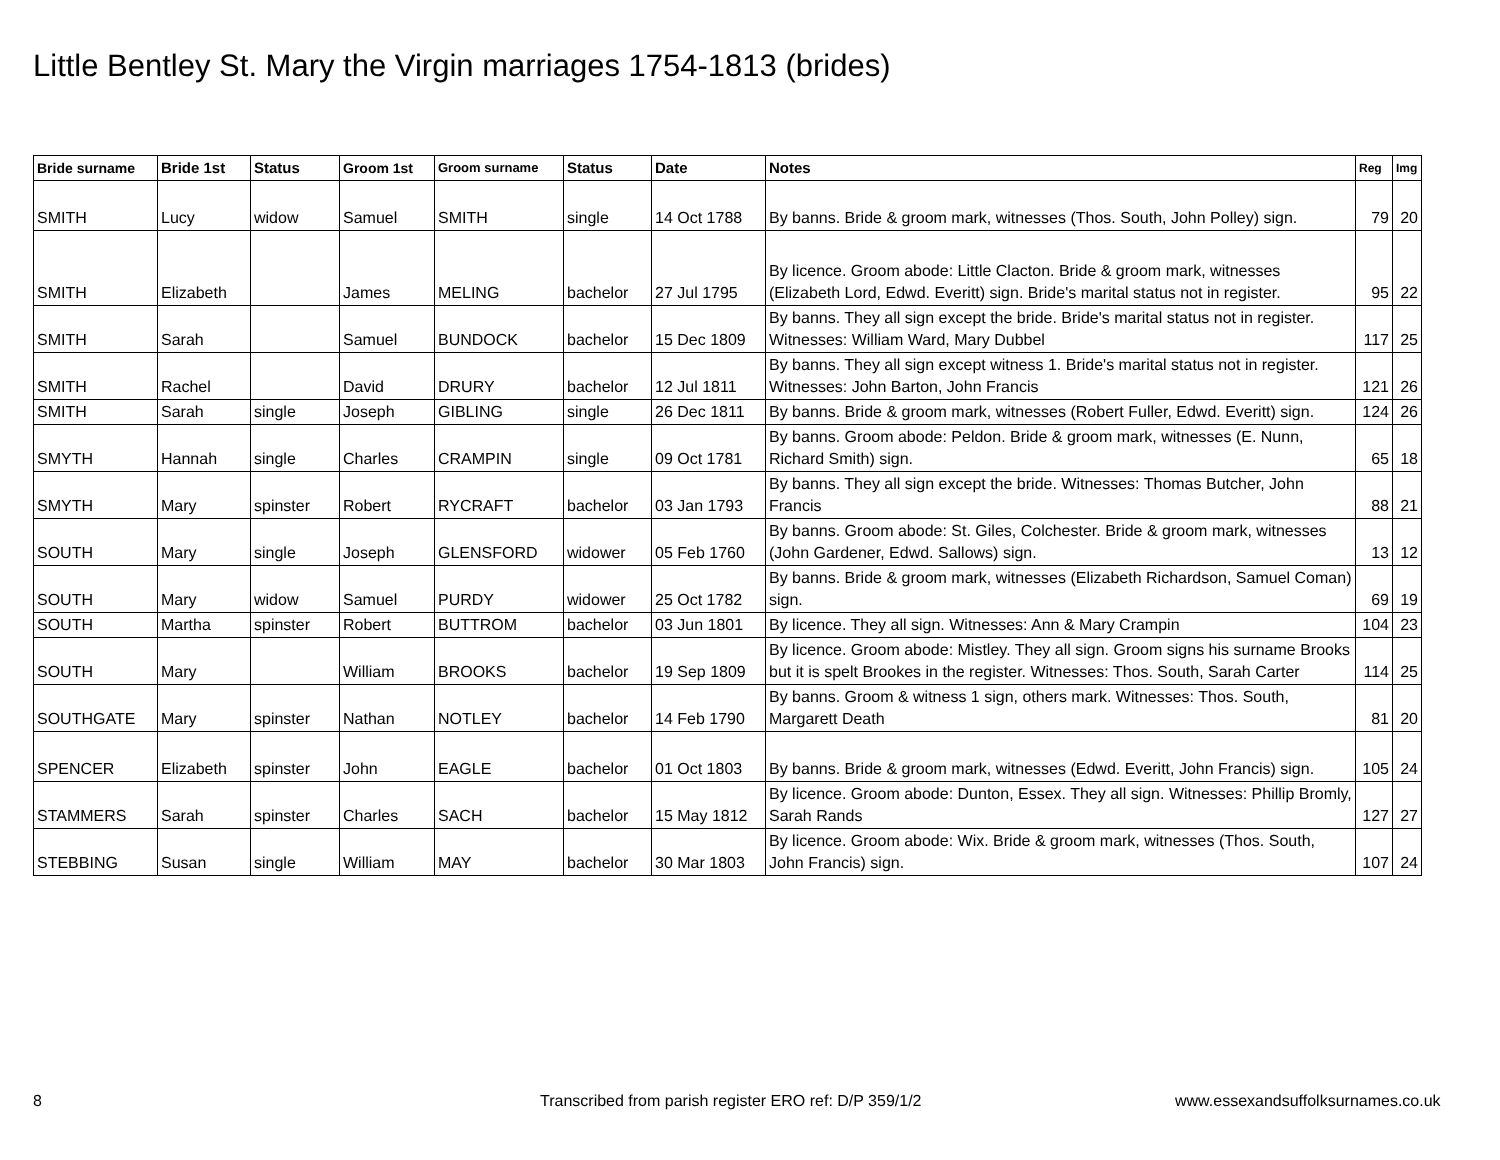Little Bentley St. Mary the Virgin marriages 1754-1813 (brides)
| Bride surname | Bride 1st | Status | Groom 1st | Groom surname | Status | Date | Notes | Reg | Img |
| --- | --- | --- | --- | --- | --- | --- | --- | --- | --- |
| SMITH | Lucy | widow | Samuel | SMITH | single | 14 Oct 1788 | By banns. Bride & groom mark, witnesses (Thos. South, John Polley) sign. | 79 | 20 |
| SMITH | Elizabeth | | James | MELING | bachelor | 27 Jul 1795 | By licence. Groom abode: Little Clacton. Bride & groom mark, witnesses (Elizabeth Lord, Edwd. Everitt) sign. Bride's marital status not in register. | 95 | 22 |
| SMITH | Sarah | | Samuel | BUNDOCK | bachelor | 15 Dec 1809 | By banns. They all sign except the bride. Bride's marital status not in register. Witnesses: William Ward, Mary Dubbel | 117 | 25 |
| SMITH | Rachel | | David | DRURY | bachelor | 12 Jul 1811 | By banns. They all sign except witness 1. Bride's marital status not in register. Witnesses: John Barton, John Francis | 121 | 26 |
| SMITH | Sarah | single | Joseph | GIBLING | single | 26 Dec 1811 | By banns. Bride & groom mark, witnesses (Robert Fuller, Edwd. Everitt) sign. | 124 | 26 |
| SMYTH | Hannah | single | Charles | CRAMPIN | single | 09 Oct 1781 | By banns. Groom abode: Peldon. Bride & groom mark, witnesses (E. Nunn, Richard Smith) sign. | 65 | 18 |
| SMYTH | Mary | spinster | Robert | RYCRAFT | bachelor | 03 Jan 1793 | By banns. They all sign except the bride. Witnesses: Thomas Butcher, John Francis | 88 | 21 |
| SOUTH | Mary | single | Joseph | GLENSFORD | widower | 05 Feb 1760 | By banns. Groom abode: St. Giles, Colchester. Bride & groom mark, witnesses (John Gardener, Edwd. Sallows) sign. | 13 | 12 |
| SOUTH | Mary | widow | Samuel | PURDY | widower | 25 Oct 1782 | By banns. Bride & groom mark, witnesses (Elizabeth Richardson, Samuel Coman) sign. | 69 | 19 |
| SOUTH | Martha | spinster | Robert | BUTTROM | bachelor | 03 Jun 1801 | By licence. They all sign. Witnesses: Ann & Mary Crampin | 104 | 23 |
| SOUTH | Mary | | William | BROOKS | bachelor | 19 Sep 1809 | By licence. Groom abode: Mistley. They all sign. Groom signs his surname Brooks but it is spelt Brookes in the register. Witnesses: Thos. South, Sarah Carter | 114 | 25 |
| SOUTHGATE | Mary | spinster | Nathan | NOTLEY | bachelor | 14 Feb 1790 | By banns. Groom & witness 1 sign, others mark. Witnesses: Thos. South, Margarett Death | 81 | 20 |
| SPENCER | Elizabeth | spinster | John | EAGLE | bachelor | 01 Oct 1803 | By banns. Bride & groom mark, witnesses (Edwd. Everitt, John Francis) sign. | 105 | 24 |
| STAMMERS | Sarah | spinster | Charles | SACH | bachelor | 15 May 1812 | By licence. Groom abode: Dunton, Essex. They all sign. Witnesses: Phillip Bromly, Sarah Rands | 127 | 27 |
| STEBBING | Susan | single | William | MAY | bachelor | 30 Mar 1803 | By licence. Groom abode: Wix. Bride & groom mark, witnesses (Thos. South, John Francis) sign. | 107 | 24 |
8
Transcribed from parish register ERO ref: D/P 359/1/2
www.essexandsuffolksurnames.co.uk